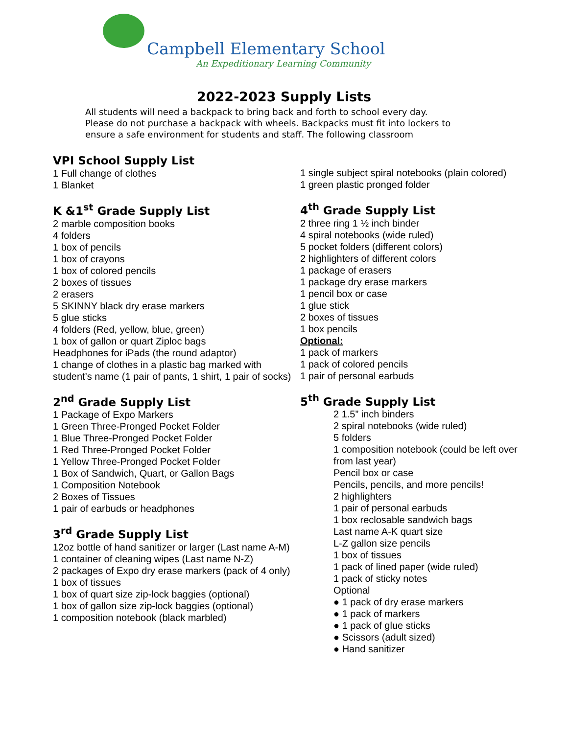Campbell Elementary School
An Expeditionary Learning Community
2022-2023 Supply Lists
All students will need a backpack to bring back and forth to school every day. Please do not purchase a backpack with wheels. Backpacks must fit into lockers to ensure a safe environment for students and staff. The following classroom
VPI School Supply List
1 Full change of clothes
1 Blanket
K &1<sup>st</sup> Grade Supply List
2 marble composition books
4 folders
1 box of pencils
1 box of crayons
1 box of colored pencils
2 boxes of tissues
2 erasers
5 SKINNY black dry erase markers
5 glue sticks
4 folders (Red, yellow, blue, green)
1 box of gallon or quart Ziploc bags
Headphones for iPads (the round adaptor)
1 change of clothes in a plastic bag marked with student’s name (1 pair of pants, 1 shirt, 1 pair of socks)
2<sup>nd</sup> Grade Supply List
1 Package of Expo Markers
1 Green Three-Pronged Pocket Folder
1 Blue Three-Pronged Pocket Folder
1 Red Three-Pronged Pocket Folder
1 Yellow Three-Pronged Pocket Folder
1 Box of Sandwich, Quart, or Gallon Bags
1 Composition Notebook
2 Boxes of Tissues
1 pair of earbuds or headphones
3<sup>rd</sup> Grade Supply List
12oz bottle of hand sanitizer or larger (Last name A-M)
1 container of cleaning wipes (Last name N-Z)
2 packages of Expo dry erase markers (pack of 4 only)
1 box of tissues
1 box of quart size zip-lock baggies (optional)
1 box of gallon size zip-lock baggies (optional)
1 composition notebook (black marbled)
1 single subject spiral notebooks (plain colored)
1 green plastic pronged folder
4<sup>th</sup> Grade Supply List
2 three ring 1 ½ inch binder
4 spiral notebooks (wide ruled)
5 pocket folders (different colors)
2 highlighters of different colors
1 package of erasers
1 package dry erase markers
1 pencil box or case
1 glue stick
2 boxes of tissues
1 box pencils
Optional:
1 pack of markers
1 pack of colored pencils
1 pair of personal earbuds
5<sup>th</sup> Grade Supply List
2 1.5” inch binders
2 spiral notebooks (wide ruled)
5 folders
1 composition notebook (could be left over from last year)
Pencil box or case
Pencils, pencils, and more pencils!
2 highlighters
1 pair of personal earbuds
1 box reclosable sandwich bags
Last name A-K quart size
L-Z gallon size pencils
1 box of tissues
1 pack of lined paper (wide ruled)
1 pack of sticky notes
Optional
● 1 pack of dry erase markers
● 1 pack of markers
● 1 pack of glue sticks
● Scissors (adult sized)
● Hand sanitizer